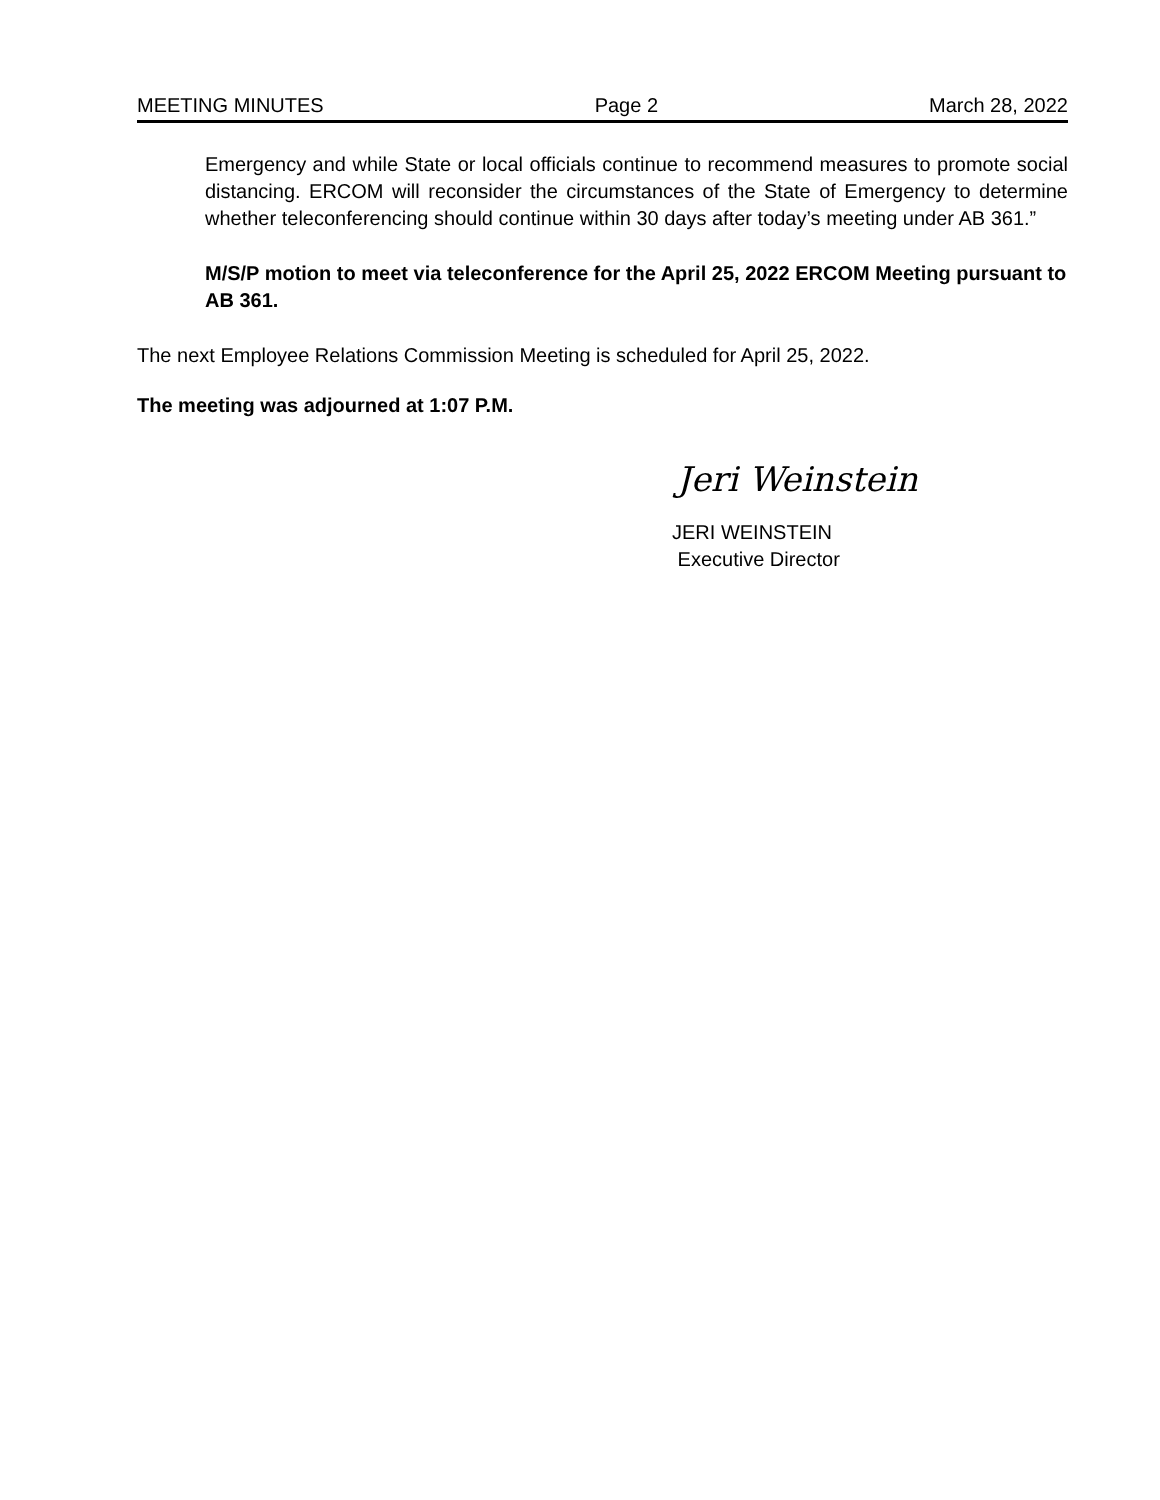MEETING MINUTES Page 2 March 28, 2022
Emergency and while State or local officials continue to recommend measures to promote social distancing. ERCOM will reconsider the circumstances of the State of Emergency to determine whether teleconferencing should continue within 30 days after today’s meeting under AB 361.”
M/S/P motion to meet via teleconference for the April 25, 2022 ERCOM Meeting pursuant to AB 361.
The next Employee Relations Commission Meeting is scheduled for April 25, 2022.
The meeting was adjourned at 1:07 P.M.
Jeri Weinstein
JERI WEINSTEIN
Executive Director